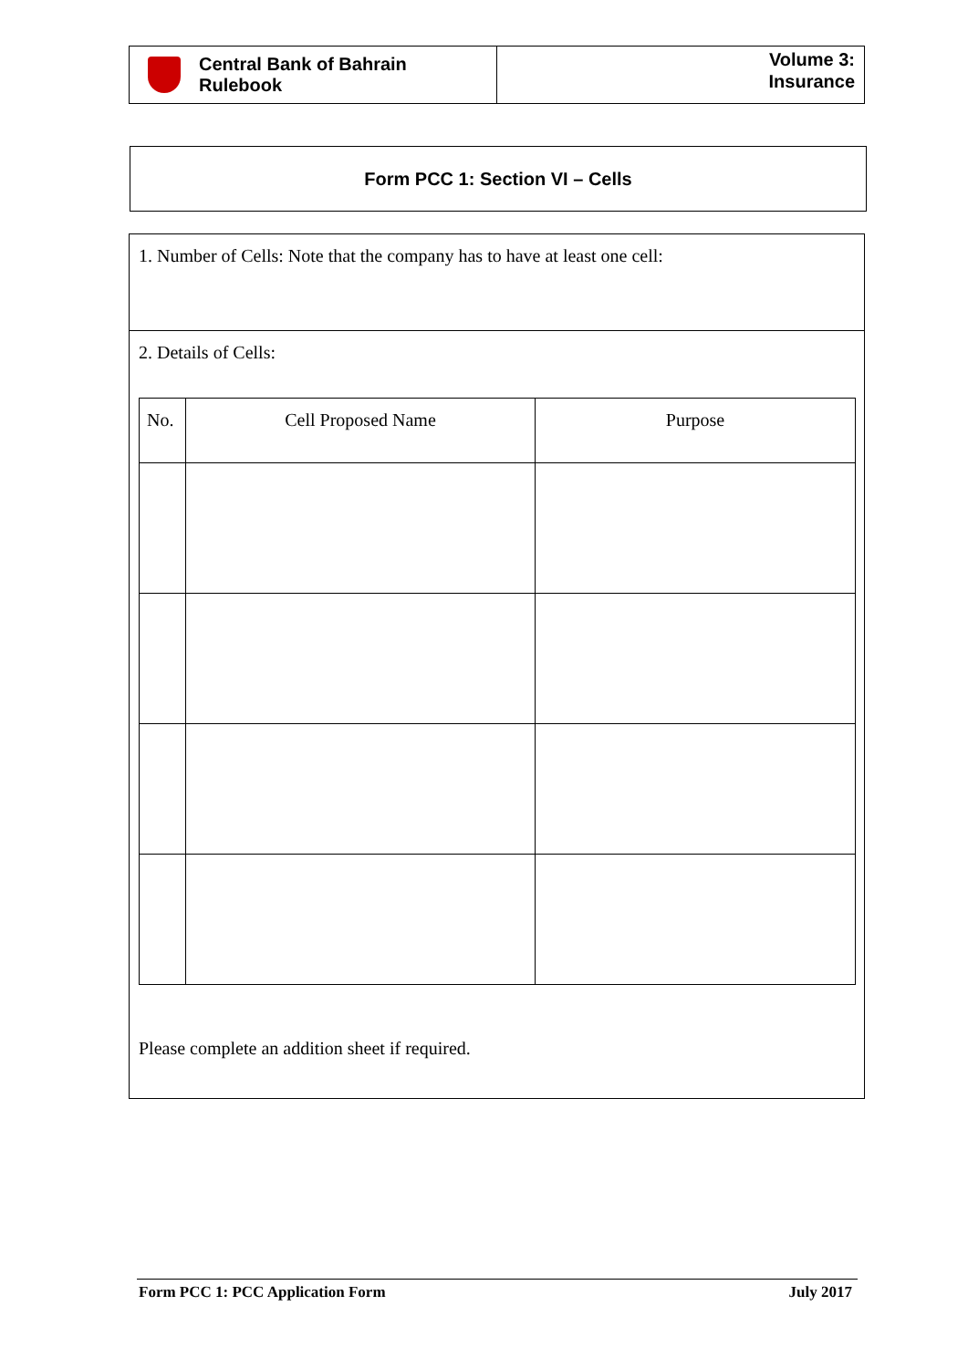Central Bank of Bahrain
Rulebook
Volume 3:
Insurance
Form PCC 1: Section VI – Cells
1. Number of Cells: Note that the company has to have at least one cell:
2. Details of Cells:
| No. | Cell Proposed Name | Purpose |
| --- | --- | --- |
Please complete an addition sheet if required.
Form PCC 1: PCC Application Form July 2017